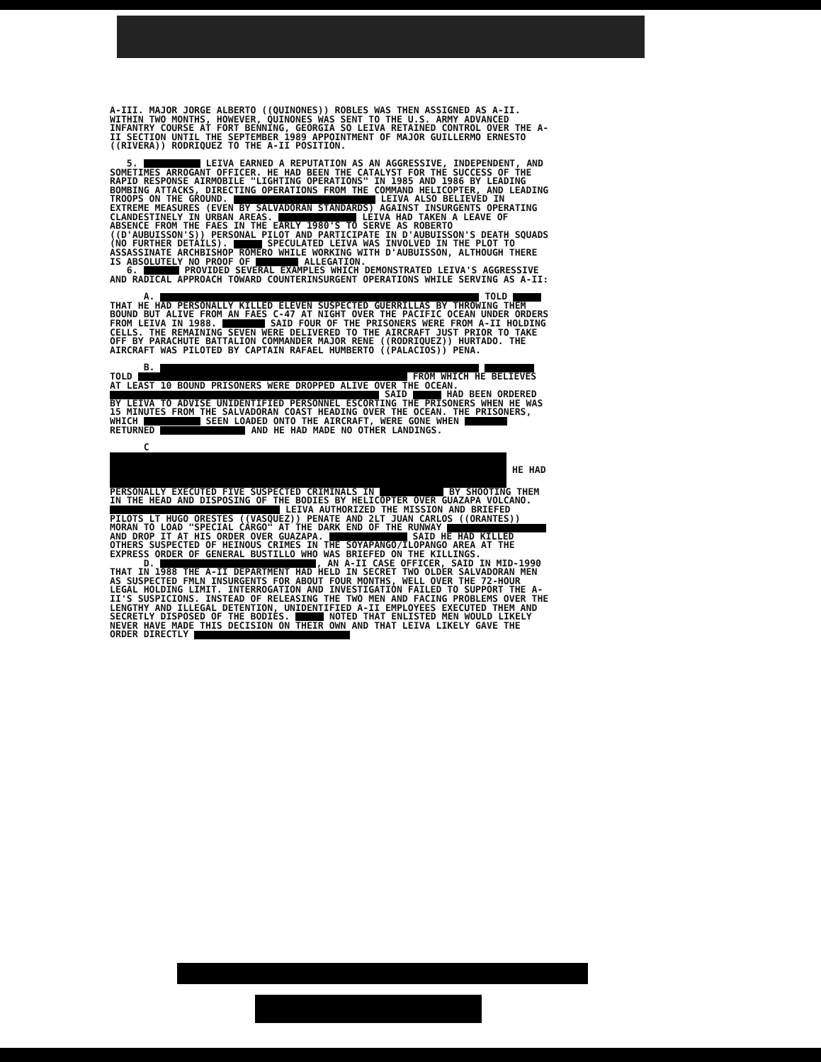A-III. MAJOR JORGE ALBERTO ((QUINONES)) ROBLES WAS THEN ASSIGNED AS A-II. WITHIN TWO MONTHS, HOWEVER, QUINONES WAS SENT TO THE U.S. ARMY ADVANCED INFANTRY COURSE AT FORT BENNING, GEORGIA SO LEIVA RETAINED CONTROL OVER THE A-II SECTION UNTIL THE SEPTEMBER 1989 APPOINTMENT OF MAJOR GUILLERMO ERNESTO ((RIVERA)) RODRIQUEZ TO THE A-II POSITION.
5. LEIVA EARNED A REPUTATION AS AN AGGRESSIVE, INDEPENDENT, AND SOMETIMES ARROGANT OFFICER. HE HAD BEEN THE CATALYST FOR THE SUCCESS OF THE RAPID RESPONSE AIRMOBILE "LIGHTING OPERATIONS" IN 1985 AND 1986 BY LEADING BOMBING ATTACKS, DIRECTING OPERATIONS FROM THE COMMAND HELICOPTER, AND LEADING TROOPS ON THE GROUND. LEIVA ALSO BELIEVED IN EXTREME MEASURES (EVEN BY SALVADORAN STANDARDS) AGAINST INSURGENTS OPERATING CLANDESTINELY IN URBAN AREAS. LEIVA HAD TAKEN A LEAVE OF ABSENCE FROM THE FAES IN THE EARLY 1980'S TO SERVE AS ROBERTO ((D'AUBUISSON'S)) PERSONAL PILOT AND PARTICIPATE IN D'AUBUISSON'S DEATH SQUADS (NO FURTHER DETAILS). SPECULATED LEIVA WAS INVOLVED IN THE PLOT TO ASSASSINATE ARCHBISHOP ROMERO WHILE WORKING WITH D'AUBUISSON, ALTHOUGH THERE IS ABSOLUTELY NO PROOF OF ALLEGATION.
6. PROVIDED SEVERAL EXAMPLES WHICH DEMONSTRATED LEIVA'S AGGRESSIVE AND RADICAL APPROACH TOWARD COUNTERINSURGENT OPERATIONS WHILE SERVING AS A-II:
A. TOLD THAT HE HAD PERSONALLY KILLED ELEVEN SUSPECTED GUERRILLAS BY THROWING THEM BOUND BUT ALIVE FROM AN FAES C-47 AT NIGHT OVER THE PACIFIC OCEAN UNDER ORDERS FROM LEIVA IN 1988. SAID FOUR OF THE PRISONERS WERE FROM A-II HOLDING CELLS. THE REMAINING SEVEN WERE DELIVERED TO THE AIRCRAFT JUST PRIOR TO TAKE OFF BY PARACHUTE BATTALION COMMANDER MAJOR RENE ((RODRIQUEZ)) HURTADO. THE AIRCRAFT WAS PILOTED BY CAPTAIN RAFAEL HUMBERTO ((PALACIOS)) PENA.
B. TOLD FROM WHICH HE BELIEVES AT LEAST 10 BOUND PRISONERS WERE DROPPED ALIVE OVER THE OCEAN. SAID HAD BEEN ORDERED BY LEIVA TO ADVISE UNIDENTIFIED PERSONNEL ESCORTING THE PRISONERS WHEN HE WAS 15 MINUTES FROM THE SALVADORAN COAST HEADING OVER THE OCEAN. THE PRISONERS, WHICH SEEN LOADED ONTO THE AIRCRAFT, WERE GONE WHEN RETURNED AND HE HAD MADE NO OTHER LANDINGS.
C HE HAD PERSONALLY EXECUTED FIVE SUSPECTED CRIMINALS IN BY SHOOTING THEM IN THE HEAD AND DISPOSING OF THE BODIES BY HELICOPTER OVER GUAZAPA VOLCANO. LEIVA AUTHORIZED THE MISSION AND BRIEFED PILOTS LT HUGO ORESTES ((VASQUEZ)) PENATE AND 2LT JUAN CARLOS ((ORANTES)) MORAN TO LOAD "SPECIAL CARGO" AT THE DARK END OF THE RUNWAY AND DROP IT AT HIS ORDER OVER GUAZAPA. SAID HE HAD KILLED OTHERS SUSPECTED OF HEINOUS CRIMES IN THE SOYAPANGO/ILOPANGO AREA AT THE EXPRESS ORDER OF GENERAL BUSTILLO WHO WAS BRIEFED ON THE KILLINGS.
D. , AN A-II CASE OFFICER, SAID IN MID-1990 THAT IN 1988 THE A-II DEPARTMENT HAD HELD IN SECRET TWO OLDER SALVADORAN MEN AS SUSPECTED FMLN INSURGENTS FOR ABOUT FOUR MONTHS, WELL OVER THE 72-HOUR LEGAL HOLDING LIMIT. INTERROGATION AND INVESTIGATION FAILED TO SUPPORT THE A-II'S SUSPICIONS. INSTEAD OF RELEASING THE TWO MEN AND FACING PROBLEMS OVER THE LENGTHY AND ILLEGAL DETENTION, UNIDENTIFIED A-II EMPLOYEES EXECUTED THEM AND SECRETLY DISPOSED OF THE BODIES. NOTED THAT ENLISTED MEN WOULD LIKELY NEVER HAVE MADE THIS DECISION ON THEIR OWN AND THAT LEIVA LIKELY GAVE THE ORDER DIRECTLY